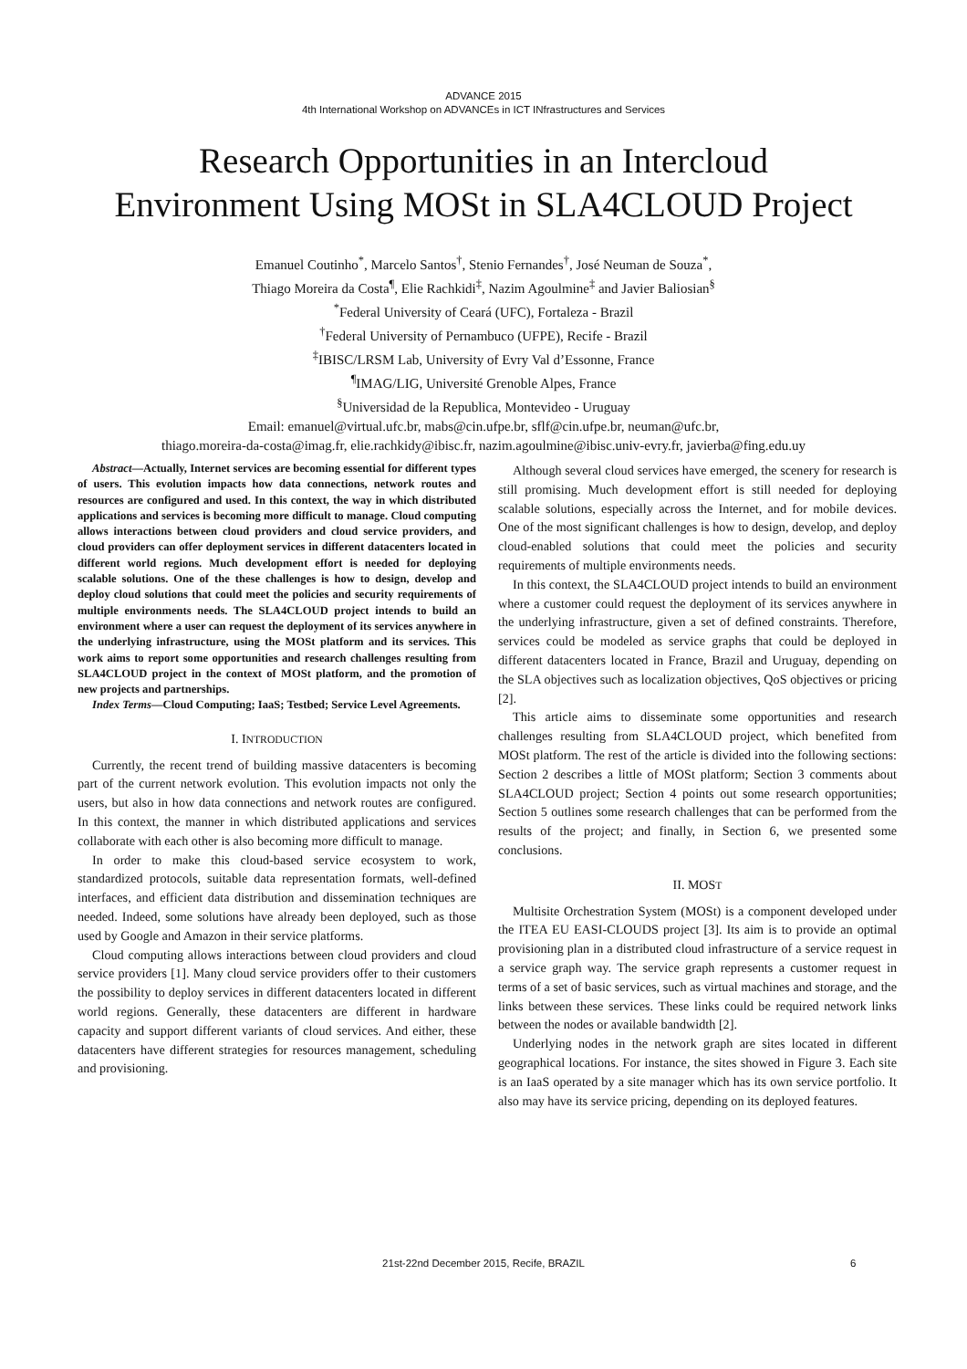ADVANCE 2015
4th International Workshop on ADVANCEs in ICT INfrastructures and Services
Research Opportunities in an Intercloud
Environment Using MOSt in SLA4CLOUD Project
Emanuel Coutinho<sup>*</sup>, Marcelo Santos<sup>†</sup>, Stenio Fernandes<sup>†</sup>, José Neuman de Souza<sup>*</sup>,
Thiago Moreira da Costa<sup>¶</sup>, Elie Rachkidi<sup>‡</sup>, Nazim Agoulmine<sup>‡</sup> and Javier Baliosian<sup>§</sup>
<sup>*</sup> Federal University of Ceará (UFC), Fortaleza - Brazil
<sup>†</sup> Federal University of Pernambuco (UFPE), Recife - Brazil
<sup>‡</sup> IBISC/LRSM Lab, University of Evry Val d’Essonne, France
<sup>¶</sup> IMAG/LIG, Université Grenoble Alpes, France
<sup>§</sup> Universidad de la Republica, Montevideo - Uruguay
Email: emanuel@virtual.ufc.br, mabs@cin.ufpe.br, sflf@cin.ufpe.br, neuman@ufc.br,
thiago.moreira-da-costa@imag.fr, elie.rachkidy@ibisc.fr, nazim.agoulmine@ibisc.univ-evry.fr, javierba@fing.edu.uy
Abstract—Actually, Internet services are becoming essential for different types of users. This evolution impacts how data connections, network routes and resources are configured and used. In this context, the way in which distributed applications and services is becoming more difficult to manage. Cloud computing allows interactions between cloud providers and cloud service providers, and cloud providers can offer deployment services in different datacenters located in different world regions. Much development effort is needed for deploying scalable solutions. One of the these challenges is how to design, develop and deploy cloud solutions that could meet the policies and security requirements of multiple environments needs. The SLA4CLOUD project intends to build an environment where a user can request the deployment of its services anywhere in the underlying infrastructure, using the MOSt platform and its services. This work aims to report some opportunities and research challenges resulting from SLA4CLOUD project in the context of MOSt platform, and the promotion of new projects and partnerships.
Index Terms—Cloud Computing; IaaS; Testbed; Service Level Agreements.
I. INTRODUCTION
Currently, the recent trend of building massive datacenters is becoming part of the current network evolution. This evolution impacts not only the users, but also in how data connections and network routes are configured. In this context, the manner in which distributed applications and services collaborate with each other is also becoming more difficult to manage.
In order to make this cloud-based service ecosystem to work, standardized protocols, suitable data representation formats, well-defined interfaces, and efficient data distribution and dissemination techniques are needed. Indeed, some solutions have already been deployed, such as those used by Google and Amazon in their service platforms.
Cloud computing allows interactions between cloud providers and cloud service providers [1]. Many cloud service providers offer to their customers the possibility to deploy services in different datacenters located in different world regions. Generally, these datacenters are different in hardware capacity and support different variants of cloud services. And either, these datacenters have different strategies for resources management, scheduling and provisioning.
Although several cloud services have emerged, the scenery for research is still promising. Much development effort is still needed for deploying scalable solutions, especially across the Internet, and for mobile devices. One of the most significant challenges is how to design, develop, and deploy cloud-enabled solutions that could meet the policies and security requirements of multiple environments needs.
In this context, the SLA4CLOUD project intends to build an environment where a customer could request the deployment of its services anywhere in the underlying infrastructure, given a set of defined constraints. Therefore, services could be modeled as service graphs that could be deployed in different datacenters located in France, Brazil and Uruguay, depending on the SLA objectives such as localization objectives, QoS objectives or pricing [2].
This article aims to disseminate some opportunities and research challenges resulting from SLA4CLOUD project, which benefited from MOSt platform. The rest of the article is divided into the following sections: Section 2 describes a little of MOSt platform; Section 3 comments about SLA4CLOUD project; Section 4 points out some research opportunities; Section 5 outlines some research challenges that can be performed from the results of the project; and finally, in Section 6, we presented some conclusions.
II. MOST
Multisite Orchestration System (MOSt) is a component developed under the ITEA EU EASI-CLOUDS project [3]. Its aim is to provide an optimal provisioning plan in a distributed cloud infrastructure of a service request in a service graph way. The service graph represents a customer request in terms of a set of basic services, such as virtual machines and storage, and the links between these services. These links could be required network links between the nodes or available bandwidth [2].
Underlying nodes in the network graph are sites located in different geographical locations. For instance, the sites showed in Figure 3. Each site is an IaaS operated by a site manager which has its own service portfolio. It also may have its service pricing, depending on its deployed features.
21st-22nd December 2015, Recife, BRAZIL 6